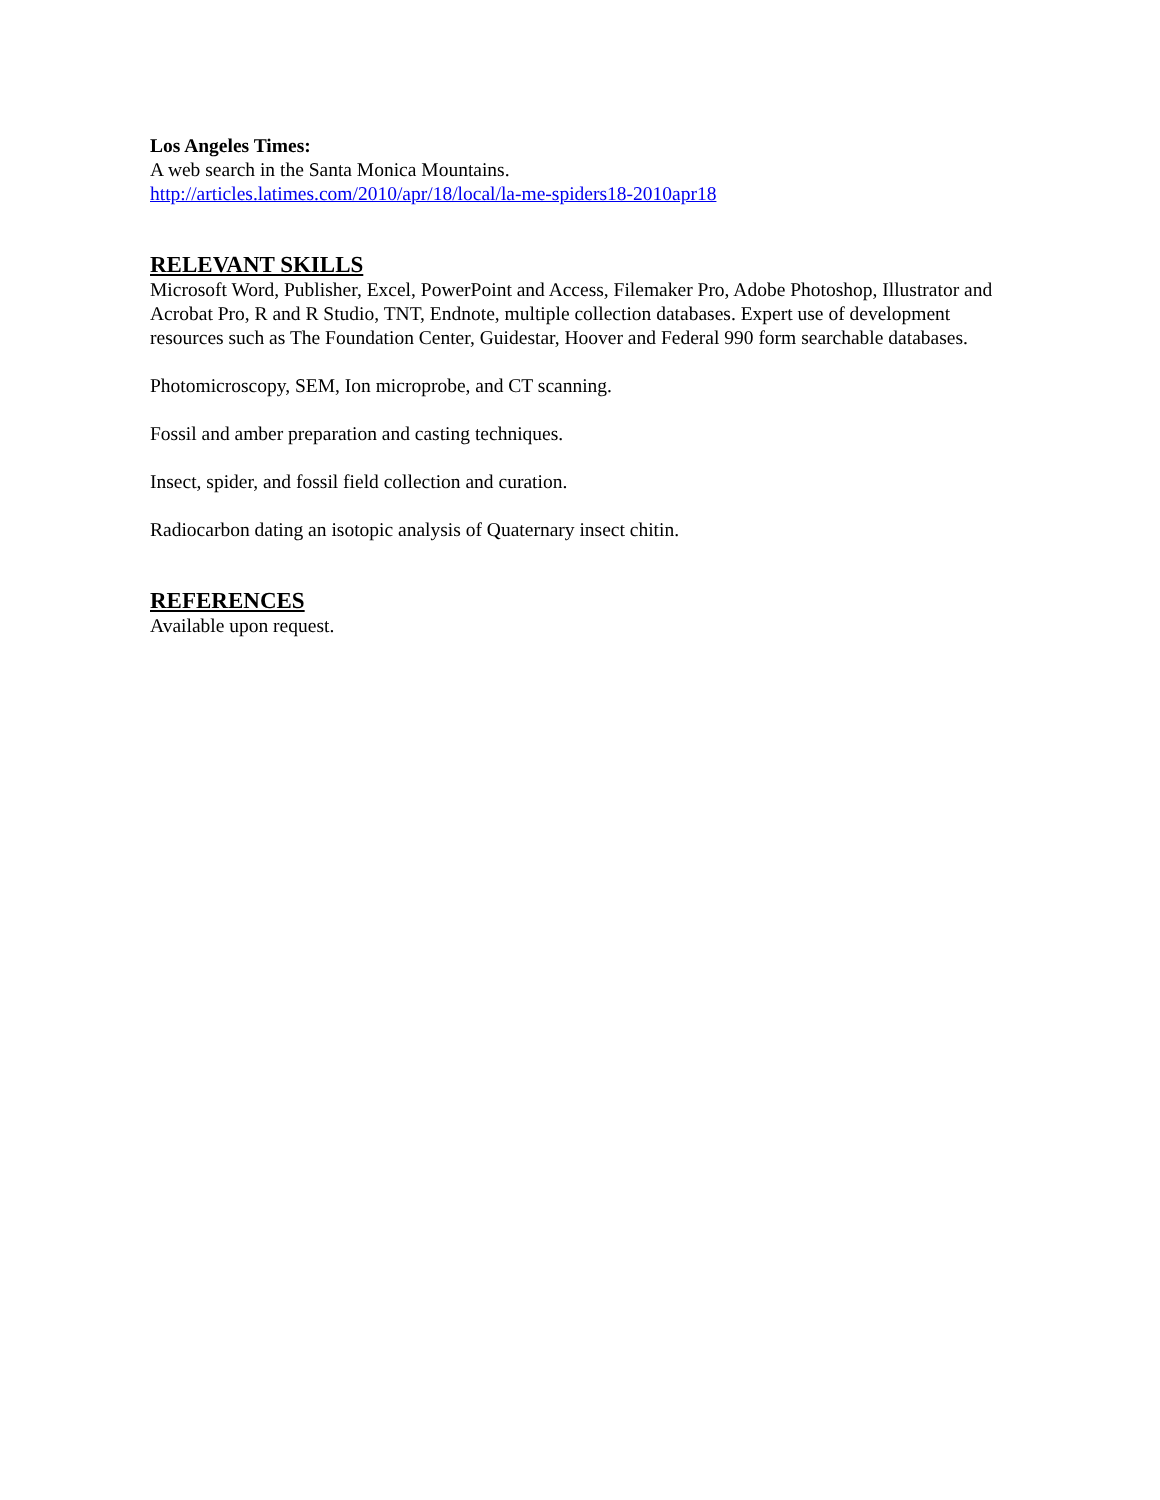Los Angeles Times:
A web search in the Santa Monica Mountains.
http://articles.latimes.com/2010/apr/18/local/la-me-spiders18-2010apr18
RELEVANT SKILLS
Microsoft Word, Publisher, Excel, PowerPoint and Access, Filemaker Pro, Adobe Photoshop, Illustrator and Acrobat Pro, R and R Studio, TNT, Endnote, multiple collection databases. Expert use of development resources such as The Foundation Center, Guidestar, Hoover and Federal 990 form searchable databases.
Photomicroscopy, SEM, Ion microprobe, and CT scanning.
Fossil and amber preparation and casting techniques.
Insect, spider, and fossil field collection and curation.
Radiocarbon dating an isotopic analysis of Quaternary insect chitin.
REFERENCES
Available upon request.